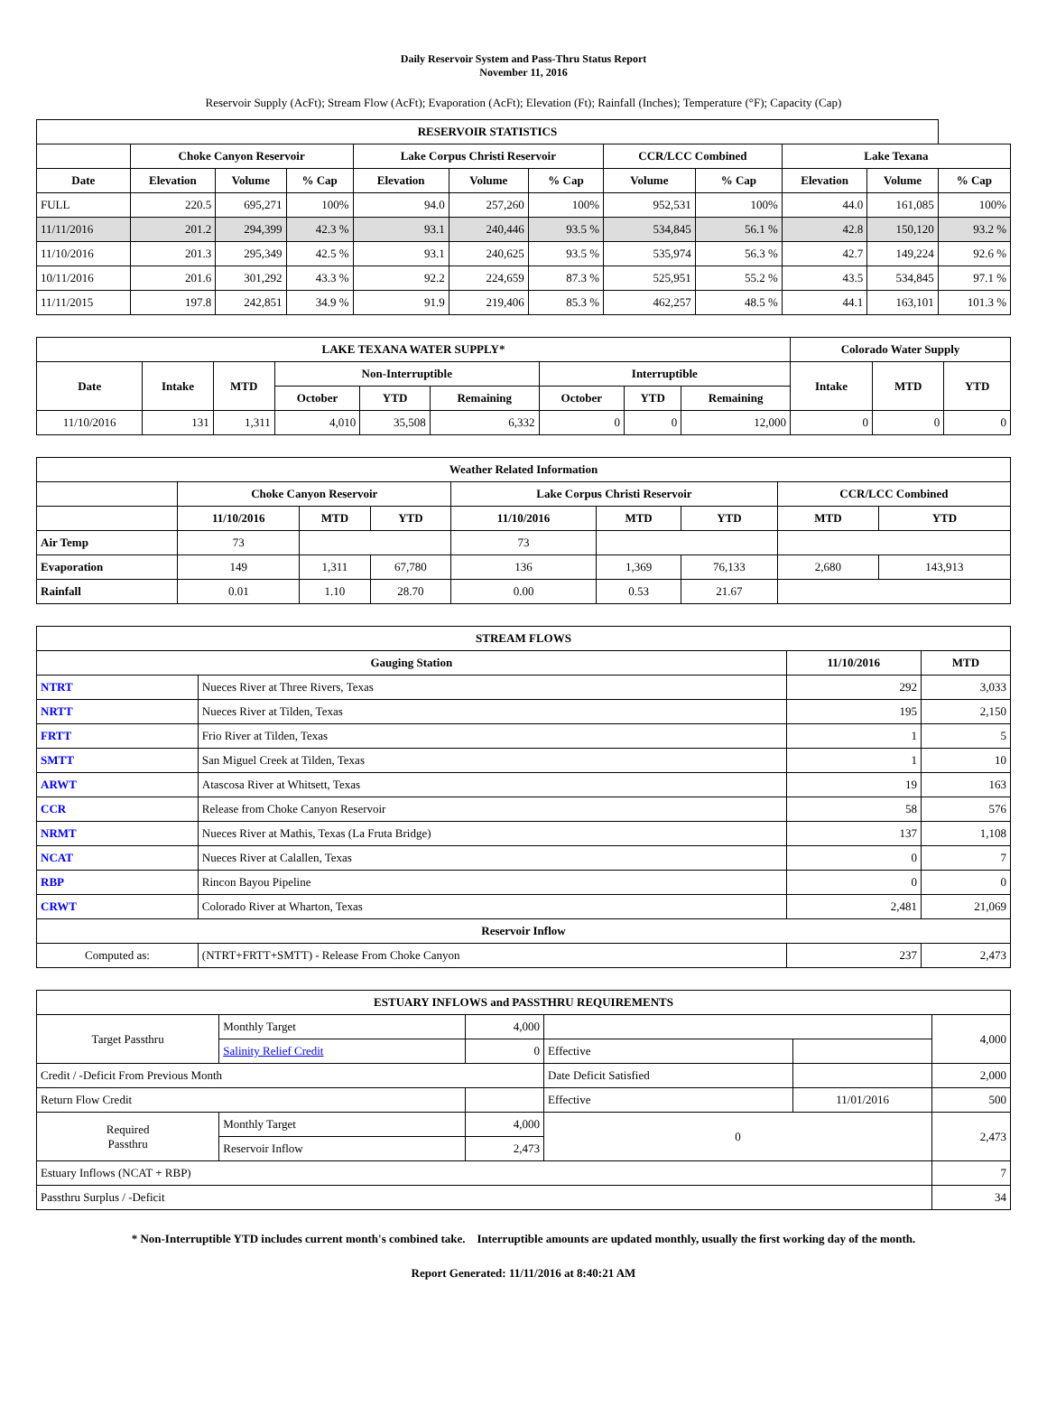Daily Reservoir System and Pass-Thru Status Report
November 11, 2016
Reservoir Supply (AcFt); Stream Flow (AcFt); Evaporation (AcFt); Elevation (Ft); Rainfall (Inches); Temperature (°F); Capacity (Cap)
| RESERVOIR STATISTICS | | | | | | | | | | | |
| --- | --- | --- | --- | --- | --- | --- | --- | --- | --- | --- | --- |
| | Choke Canyon Reservoir | | | Lake Corpus Christi Reservoir | | | CCR/LCC Combined | | Lake Texana | | |
| Date | Elevation | Volume | % Cap | Elevation | Volume | % Cap | Volume | % Cap | Elevation | Volume | % Cap |
| FULL | 220.5 | 695,271 | 100% | 94.0 | 257,260 | 100% | 952,531 | 100% | 44.0 | 161,085 | 100% |
| 11/11/2016 | 201.2 | 294,399 | 42.3 % | 93.1 | 240,446 | 93.5 % | 534,845 | 56.1 % | 42.8 | 150,120 | 93.2 % |
| 11/10/2016 | 201.3 | 295,349 | 42.5 % | 93.1 | 240,625 | 93.5 % | 535,974 | 56.3 % | 42.7 | 149,224 | 92.6 % |
| 10/11/2016 | 201.6 | 301,292 | 43.3 % | 92.2 | 224,659 | 87.3 % | 525,951 | 55.2 % | 43.5 | 534,845 | 97.1 % |
| 11/11/2015 | 197.8 | 242,851 | 34.9 % | 91.9 | 219,406 | 85.3 % | 462,257 | 48.5 % | 44.1 | 163,101 | 101.3 % |
| LAKE TEXANA WATER SUPPLY* | | | | | | | | | Colorado Water Supply | | |
| --- | --- | --- | --- | --- | --- | --- | --- | --- | --- | --- | --- |
| Date | Intake | MTD | Non-Interruptible | | | Interruptible | | | Intake | MTD | YTD |
| | | | October | YTD | Remaining | October | YTD | Remaining | | | |
| 11/10/2016 | 131 | 1,311 | 4,010 | 35,508 | 6,332 | 0 | 0 | 12,000 | 0 | 0 | 0 |
| Weather Related Information | | | | | | | | |
| --- | --- | --- | --- | --- | --- | --- | --- | --- |
| | Choke Canyon Reservoir | | | Lake Corpus Christi Reservoir | | | CCR/LCC Combined | |
| | 11/10/2016 | MTD | YTD | 11/10/2016 | MTD | YTD | MTD | YTD |
| Air Temp | 73 | | | 73 | | | | |
| Evaporation | 149 | 1,311 | 67,780 | 136 | 1,369 | 76,133 | 2,680 | 143,913 |
| Rainfall | 0.01 | 1.10 | 28.70 | 0.00 | 0.53 | 21.67 | | |
| STREAM FLOWS | | | |
| --- | --- | --- | --- |
| Gauging Station | | 11/10/2016 | MTD |
| NTRT | Nueces River at Three Rivers, Texas | 292 | 3,033 |
| NRTT | Nueces River at Tilden, Texas | 195 | 2,150 |
| FRTT | Frio River at Tilden, Texas | 1 | 5 |
| SMTT | San Miguel Creek at Tilden, Texas | 1 | 10 |
| ARWT | Atascosa River at Whitsett, Texas | 19 | 163 |
| CCR | Release from Choke Canyon Reservoir | 58 | 576 |
| NRMT | Nueces River at Mathis, Texas (La Fruta Bridge) | 137 | 1,108 |
| NCAT | Nueces River at Calallen, Texas | 0 | 7 |
| RBP | Rincon Bayou Pipeline | 0 | 0 |
| CRWT | Colorado River at Wharton, Texas | 2,481 | 21,069 |
| Reservoir Inflow | | | |
| Computed as: | (NTRT+FRTT+SMTT) - Release From Choke Canyon | 237 | 2,473 |
| ESTUARY INFLOWS and PASSTHRU REQUIREMENTS | | | | | |
| --- | --- | --- | --- | --- | --- |
| Target Passthru | Monthly Target | 4,000 | | | 4,000 |
| | Salinity Relief Credit | 0 | Effective | | |
| Credit / -Deficit From Previous Month | | | Date Deficit Satisfied | | 2,000 |
| Return Flow Credit | | | Effective | 11/01/2016 | 500 |
| Required Passthru | Monthly Target | 4,000 | 0 | | 2,473 |
| | Reservoir Inflow | 2,473 | | | |
| Estuary Inflows (NCAT + RBP) | | | | | 7 |
| Passthru Surplus / -Deficit | | | | | 34 |
* Non-Interruptible YTD includes current month's combined take. Interruptible amounts are updated monthly, usually the first working day of the month.
Report Generated: 11/11/2016 at 8:40:21 AM